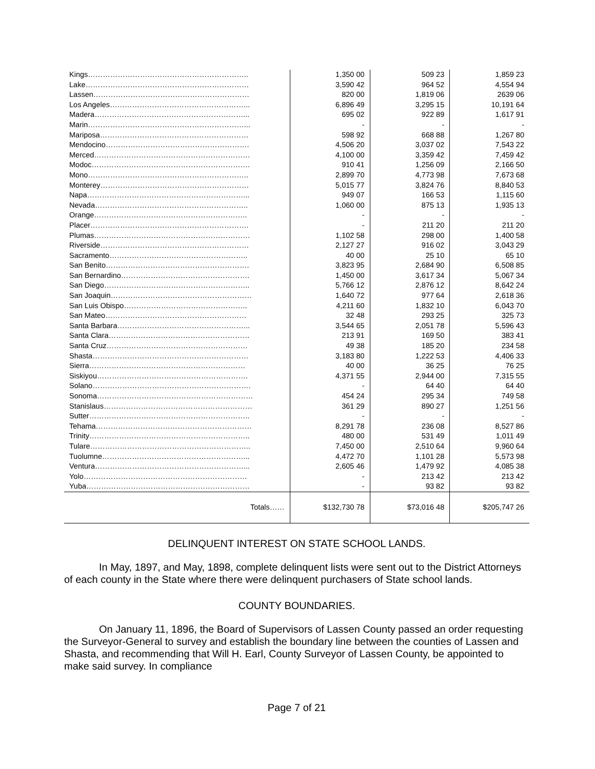| Kings……………………………………………………….. | 1,350 00 | 509 23 | 1,859 23 |
| Lake………………………………………………………… | 3,590 42 | 964 52 | 4,554 94 |
| Lassen……………………………………………………… | 820 00 | 1,819 06 | 2639 06 |
| Los Angeles………………………………………………... | 6,896 49 | 3,295 15 | 10,191 64 |
| Madera……………………………………………………... | 695 02 | 922 89 | 1,617 91 |
| Marin………………………………………………………... | - | - | - |
| Mariposa…………………………………………………… | 598 92 | 668 88 | 1,267 80 |
| Mendocino…………………………………………………. | 4,506 20 | 3,037 02 | 7,543 22 |
| Merced……………………………………………………… | 4,100 00 | 3,359 42 | 7,459 42 |
| Modoc………………………………………………………. | 910 41 | 1,256 09 | 2,166 50 |
| Mono……………………………………………………….. | 2,899 70 | 4,773 98 | 7,673 68 |
| Monterey…………………………………………………… | 5,015 77 | 3,824 76 | 8,840 53 |
| Napa………………………………………………………... | 949 07 | 166 53 | 1,115 60 |
| Nevada…………………………………………………….. | 1,060 00 | 875 13 | 1,935 13 |
| Orange…………………………………………………….. | - | - | - |
| Placer………………………………………………………. | - | 211 20 | 211 20 |
| Plumas……………………………………………………… | 1,102 58 | 298 00 | 1,400 58 |
| Riverside…………………………………………………… | 2,127 27 | 916 02 | 3,043 29 |
| Sacramento……………………………………………….. | 40 00 | 25 10 | 65 10 |
| San Benito…………………………………………………. | 3,823 95 | 2,684 90 | 6,508 85 |
| San Bernardino……………………………………………. | 1,450 00 | 3,617 34 | 5,067 34 |
| San Diego………………………………………………….. | 5,766 12 | 2,876 12 | 8,642 24 |
| San Joaquin………………………………………………… | 1,640 72 | 977 64 | 2,618 36 |
| San Luis Obispo………………………………………….. | 4,211 60 | 1,832 10 | 6,043 70 |
| San Mateo………………………………………………… | 32 48 | 293 25 | 325 73 |
| Santa Barbara……………………………………………... | 3,544 65 | 2,051 78 | 5,596 43 |
| Santa Clara………………………………………………… | 213 91 | 169 50 | 383 41 |
| Santa Cruz………………………………………………… | 49 38 | 185 20 | 234 58 |
| Shasta……………………………………………………… | 3,183 80 | 1,222 53 | 4,406 33 |
| Sierra……………………………………………………… | 40 00 | 36 25 | 76 25 |
| Siskiyou……………………………………………………. | 4,371 55 | 2,944 00 | 7,315 55 |
| Solano………………………………………………………. | - | 64 40 | 64 40 |
| Sonoma……………………………………………………… | 454 24 | 295 34 | 749 58 |
| Stanislaus…………………………………………………… | 361 29 | 890 27 | 1,251 56 |
| Sutter……………………………………………………….. | - | - | - |
| Tehama……………………………………………………… | 8,291 78 | 236 08 | 8,527 86 |
| Trinity……………………………………………………….. | 480 00 | 531 49 | 1,011 49 |
| Tulare……………………………………………………….. | 7,450 00 | 2,510 64 | 9,960 64 |
| Tuolumne…………………………………………………... | 4,472 70 | 1,101 28 | 5,573 98 |
| Ventura……………………………………………………... | 2,605 46 | 1,479 92 | 4,085 38 |
| Yolo………………………………………………………… | - | 213 42 | 213 42 |
| Yuba………………………………………………………… | - | 93 82 | 93 82 |
| Totals…… | $132,730 78 | $73,016 48 | $205,747 26 |
DELINQUENT INTEREST ON STATE SCHOOL LANDS.
In May, 1897, and May, 1898, complete delinquent lists were sent out to the District Attorneys of each county in the State where there were delinquent purchasers of State school lands.
COUNTY BOUNDARIES.
On January 11, 1896, the Board of Supervisors of Lassen County passed an order requesting the Surveyor-General to survey and establish the boundary line between the counties of Lassen and Shasta, and recommending that Will H. Earl, County Surveyor of Lassen County, be appointed to make said survey. In compliance
Page 7 of 21